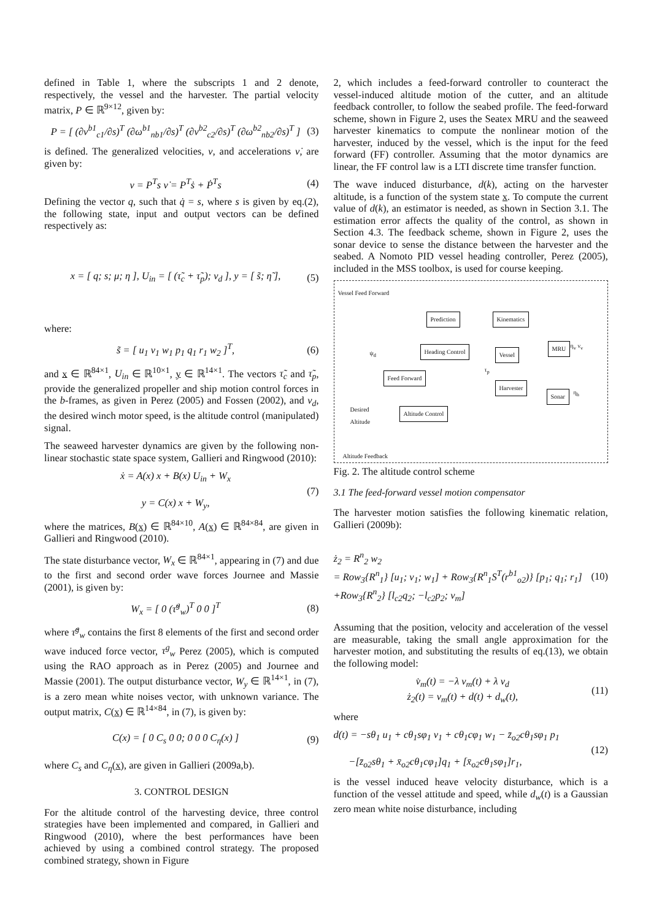defined in Table 1, where the subscripts 1 and 2 denote, respectively, the vessel and the harvester. The partial velocity matrix, P ∈ ℝ<sup>9×12</sup>, given by:
P = [ (∂v<sup>b1</sup><sub>c1</sub>/∂s)<sup>T</sup> (∂ω<sup>b1</sup><sub>nb1</sub>/∂s)<sup>T</sup> (∂v<sup>b2</sup><sub>c2</sub>/∂s)<sup>T</sup> (∂ω<sup>b2</sup><sub>nb2</sub>/∂s)<sup>T</sup> ]
(3)
is defined. The generalized velocities, ν, and accelerations ν̇, are given by:
ν = P<sup>T</sup>s ν̇ = P<sup>T</sup>ṡ + Ṗ<sup>T</sup>s (4)
Defining the vector q, such that q̇ = s, where s is given by eq.(2), the following state, input and output vectors can be defined respectively as:
x = [ q; s; μ; η ], U<sub>in</sub> = [ (τ̃<sub>c</sub> + τ̃<sub>p</sub>); v<sub>d</sub> ], y = [ s̃; η̃ ],
(5)
where:
s̃ = [ u<sub>1</sub> v<sub>1</sub> w<sub>1</sub> p<sub>1</sub> q<sub>1</sub> r<sub>1</sub> w<sub>2</sub> ]<sup>T</sup>,
(6)
and x ∈ ℝ<sup>84×1</sup>, U<sub>in</sub> ∈ ℝ<sup>10×1</sup>, y ∈ ℝ<sup>14×1</sup>. The vectors τ̃<sub>c</sub> and τ̃<sub>p</sub>, provide the generalized propeller and ship motion control forces in the b-frames, as given in Perez (2005) and Fossen (2002), and v<sub>d</sub>, the desired winch motor speed, is the altitude control (manipulated) signal.
The seaweed harvester dynamics are given by the following non-linear stochastic state space system, Gallieri and Ringwood (2010):
ẋ = A(x) x + B(x) U<sub>in</sub> + W<sub>x</sub>
y = C(x) x + W<sub>y</sub>,
(7)
where the matrices, B(x) ∈ ℝ<sup>84×10</sup>, A(x) ∈ ℝ<sup>84×84</sup>, are given in Gallieri and Ringwood (2010).
The state disturbance vector, W<sub>x</sub> ∈ ℝ<sup>84×1</sup>, appearing in (7) and due to the first and second order wave forces Journee and Massie (2001), is given by:
W<sub>x</sub> = [ 0 (τ̃<sup>g</sup><sub>w</sub>)<sup>T</sup> 0 0 ]<sup>T</sup> (8)
where τ̃<sup>g</sup><sub>w</sub> contains the first 8 elements of the first and second order wave induced force vector, τ<sup>g</sup><sub>w</sub> Perez (2005), which is computed using the RAO approach as in Perez (2005) and Journee and Massie (2001). The output disturbance vector, W<sub>y</sub> ∈ ℝ<sup>14×1</sup>, in (7), is a zero mean white noises vector, with unknown variance. The output matrix, C(x) ∈ ℝ<sup>14×84</sup>, in (7), is given by:
C(x) = [ 0 C<sub>s</sub> 0 0; 0 0 0 C<sub>η</sub>(x) ]
(9)
where C<sub>s</sub> and C<sub>η</sub>(x), are given in Gallieri (2009a,b).
3. CONTROL DESIGN
For the altitude control of the harvesting device, three control strategies have been implemented and compared, in Gallieri and Ringwood (2010), where the best performances have been achieved by using a combined control strategy. The proposed combined strategy, shown in Figure
2, which includes a feed-forward controller to counteract the vessel-induced altitude motion of the cutter, and an altitude feedback controller, to follow the seabed profile. The feed-forward scheme, shown in Figure 2, uses the Seatex MRU and the seaweed harvester kinematics to compute the nonlinear motion of the harvester, induced by the vessel, which is the input for the feed forward (FF) controller. Assuming that the motor dynamics are linear, the FF control law is a LTI discrete time transfer function.
The wave induced disturbance, d(k), acting on the harvester altitude, is a function of the system state x. To compute the current value of d(k), an estimator is needed, as shown in Section 3.1. The estimation error affects the quality of the control, as shown in Section 4.3. The feedback scheme, shown in Figure 2, uses the sonar device to sense the distance between the harvester and the seabed. A Nomoto PID vessel heading controller, Perez (2005), included in the MSS toolbox, is used for course keeping.
Vessel Feed Forward
Prediction Kinematics
ψ<sub>d</sub> Heading Control Vessel
MRU η<sub>v</sub> ν<sub>v</sub>
τ<sub>p</sub>
Feed Forward
Harvester
Sonar η<sub>h</sub>
Desired
Altitude
Altitude Control
Altitude Feedback
Fig. 2. The altitude control scheme
3.1 The feed-forward vessel motion compensator
The harvester motion satisfies the following kinematic relation, Gallieri (2009b):
ż<sub>2</sub> = R<sup>n</sup><sub>2</sub> w<sub>2</sub>
= Row<sub>3</sub>{R<sup>n</sup><sub>1</sub>} [u<sub>1</sub>; v<sub>1</sub>; w<sub>1</sub>] + Row<sub>3</sub>{R<sup>n</sup><sub>1</sub>S<sup>T</sup>(r<sup>b1</sup><sub>o2</sub>)} [p<sub>1</sub>; q<sub>1</sub>; r<sub>1</sub>]
+Row<sub>3</sub>{R<sup>n</sup><sub>2</sub>} [l<sub>c2</sub>q<sub>2</sub>; −l<sub>c2</sub>p<sub>2</sub>; v<sub>m</sub>]
(10)
Assuming that the position, velocity and acceleration of the vessel are measurable, taking the small angle approximation for the harvester motion, and substituting the results of eq.(13), we obtain the following model:
v̇<sub>m</sub>(t) = −λ v<sub>m</sub>(t) + λ v<sub>d</sub>
ż<sub>2</sub>(t) = v<sub>m</sub>(t) + d(t) + d<sub>w</sub>(t),
(11)
where
d(t) = −sθ<sub>1</sub> u<sub>1</sub> + cθ<sub>1</sub>sφ<sub>1</sub> v<sub>1</sub> + cθ<sub>1</sub>cφ<sub>1</sub> w<sub>1</sub> − z̄<sub>o2</sub>cθ<sub>1</sub>sφ<sub>1</sub> p<sub>1</sub>
−[z̄<sub>o2</sub>sθ<sub>1</sub> + x̄<sub>o2</sub>cθ<sub>1</sub>cφ<sub>1</sub>]q<sub>1</sub> + [x̄<sub>o2</sub>cθ<sub>1</sub>sφ<sub>1</sub>]r<sub>1</sub>,
(12)
is the vessel induced heave velocity disturbance, which is a function of the vessel attitude and speed, while d<sub>w</sub>(t) is a Gaussian zero mean white noise disturbance, including